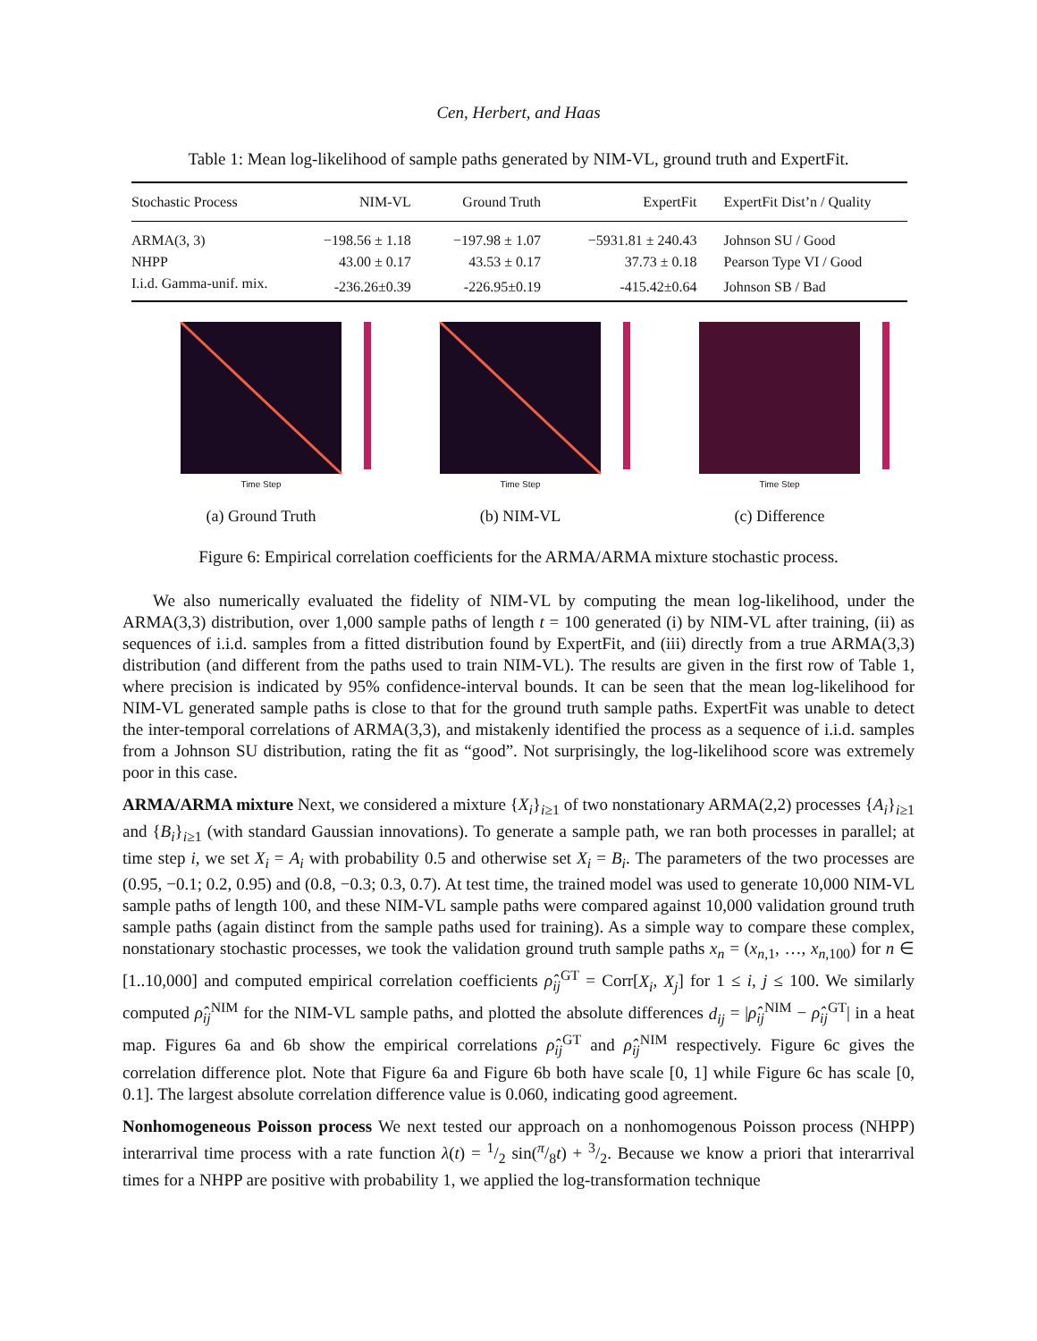Cen, Herbert, and Haas
Table 1: Mean log-likelihood of sample paths generated by NIM-VL, ground truth and ExpertFit.
| Stochastic Process | NIM-VL | Ground Truth | ExpertFit | ExpertFit Dist’n / Quality |
| --- | --- | --- | --- | --- |
| ARMA(3, 3) | −198.56 ± 1.18 | −197.98 ± 1.07 | −5931.81 ± 240.43 | Johnson SU / Good |
| NHPP | 43.00 ± 0.17 | 43.53 ± 0.17 | 37.73 ± 0.18 | Pearson Type VI / Good |
| I.i.d. Gamma-unif. mix. | -236.26±0.39 | -226.95±0.19 | -415.42±0.64 | Johnson SB / Bad |
Time Step
(a) Ground Truth
Time Step
(b) NIM-VL
Time Step
(c) Difference
Figure 6: Empirical correlation coefficients for the ARMA/ARMA mixture stochastic process.
We also numerically evaluated the fidelity of NIM-VL by computing the mean log-likelihood, under the ARMA(3,3) distribution, over 1,000 sample paths of length t = 100 generated (i) by NIM-VL after training, (ii) as sequences of i.i.d. samples from a fitted distribution found by ExpertFit, and (iii) directly from a true ARMA(3,3) distribution (and different from the paths used to train NIM-VL). The results are given in the first row of Table 1, where precision is indicated by 95% confidence-interval bounds. It can be seen that the mean log-likelihood for NIM-VL generated sample paths is close to that for the ground truth sample paths. ExpertFit was unable to detect the inter-temporal correlations of ARMA(3,3), and mistakenly identified the process as a sequence of i.i.d. samples from a Johnson SU distribution, rating the fit as “good”. Not surprisingly, the log-likelihood score was extremely poor in this case.
ARMA/ARMA mixture Next, we considered a mixture {X<sub>i</sub>}<sub>i≥1</sub> of two nonstationary ARMA(2,2) processes {A<sub>i</sub>}<sub>i≥1</sub> and {B<sub>i</sub>}<sub>i≥1</sub> (with standard Gaussian innovations). To generate a sample path, we ran both processes in parallel; at time step i, we set X<sub>i</sub> = A<sub>i</sub> with probability 0.5 and otherwise set X<sub>i</sub> = B<sub>i</sub>. The parameters of the two processes are (0.95, −0.1; 0.2, 0.95) and (0.8, −0.3; 0.3, 0.7). At test time, the trained model was used to generate 10,000 NIM-VL sample paths of length 100, and these NIM-VL sample paths were compared against 10,000 validation ground truth sample paths (again distinct from the sample paths used for training). As a simple way to compare these complex, nonstationary stochastic processes, we took the validation ground truth sample paths x<sub>n</sub> = (x<sub>n,1</sub>, …, x<sub>n,100</sub>) for n ∈ [1..10,000] and computed empirical correlation coefficients ρ̂<sub>ij</sub><sup>GT</sup> = Corr[X<sub>i</sub>, X<sub>j</sub>] for 1 ≤ i, j ≤ 100. We similarly computed ρ̂<sub>ij</sub><sup>NIM</sup> for the NIM-VL sample paths, and plotted the absolute differences d<sub>ij</sub> = |ρ̂<sub>ij</sub><sup>NIM</sup> − ρ̂<sub>ij</sub><sup>GT</sup>| in a heat map. Figures 6a and 6b show the empirical correlations ρ̂<sub>ij</sub><sup>GT</sup> and ρ̂<sub>ij</sub><sup>NIM</sup> respectively. Figure 6c gives the correlation difference plot. Note that Figure 6a and Figure 6b both have scale [0, 1] while Figure 6c has scale [0, 0.1]. The largest absolute correlation difference value is 0.060, indicating good agreement.
Nonhomogeneous Poisson process We next tested our approach on a nonhomogenous Poisson process (NHPP) interarrival time process with a rate function λ(t) = 1/2 sin(π/8t) + 3/2. Because we know a priori that interarrival times for a NHPP are positive with probability 1, we applied the log-transformation technique